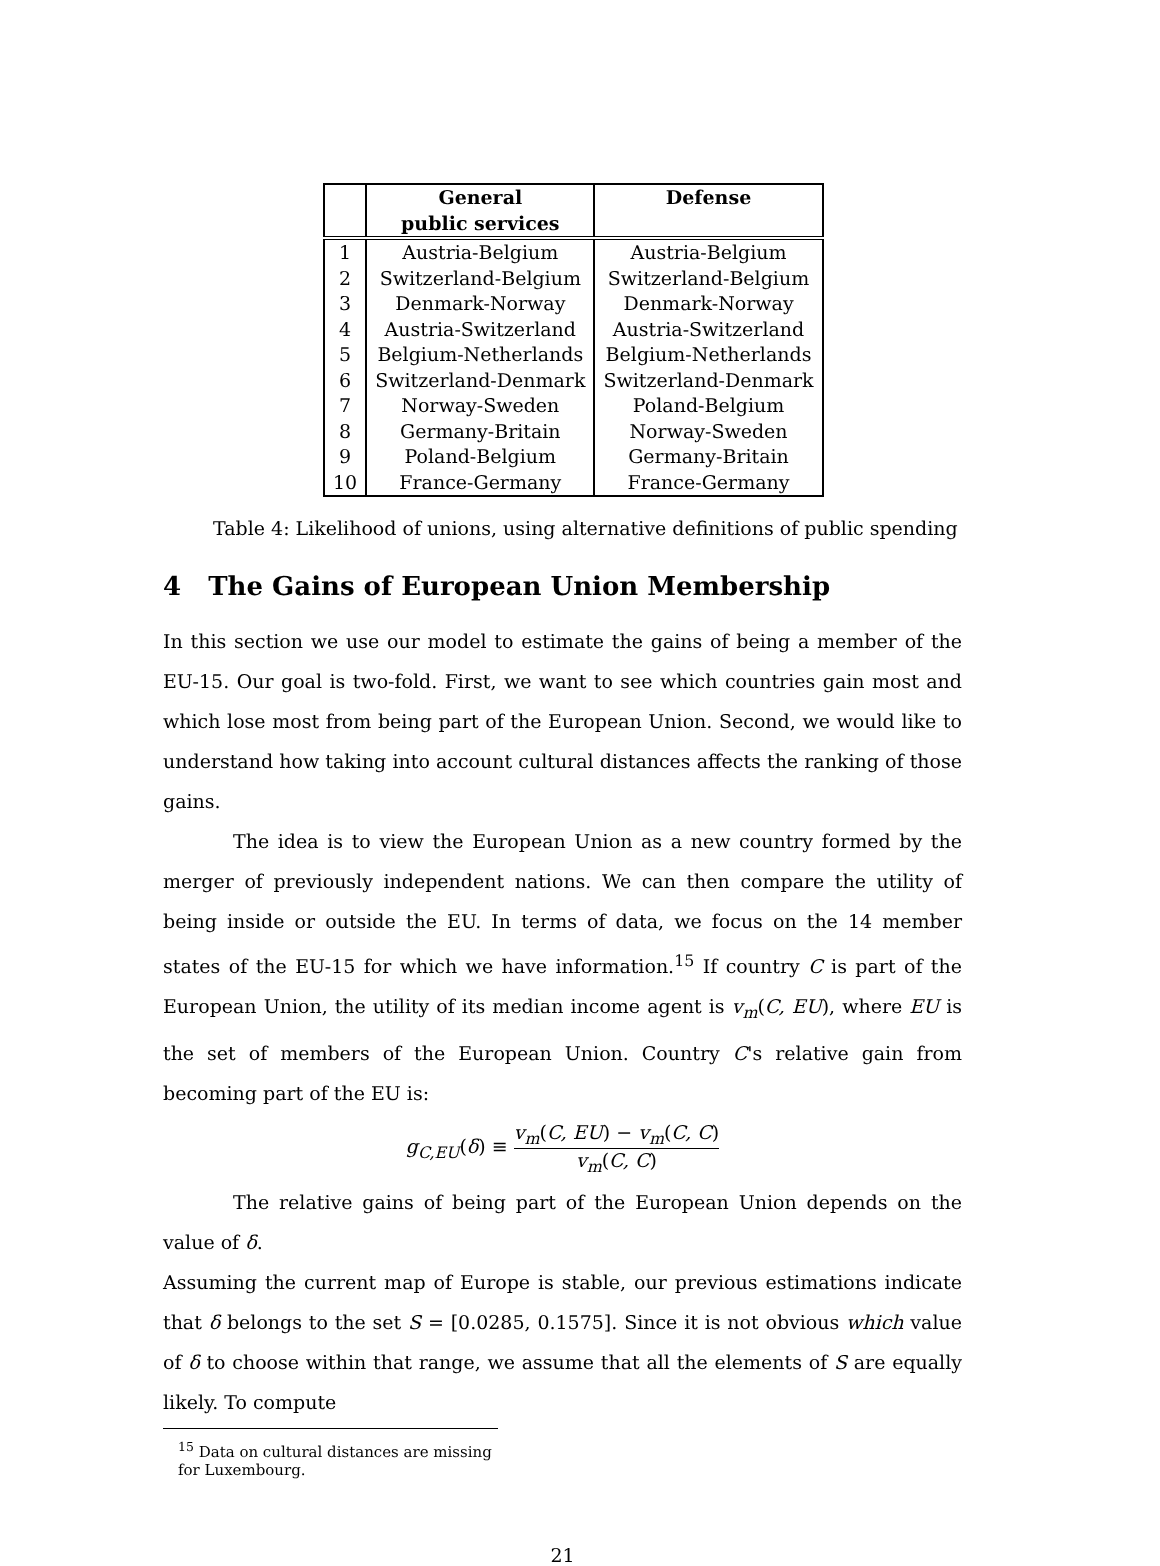| | General public services | Defense |
| --- | --- | --- |
| 1 | Austria-Belgium | Austria-Belgium |
| 2 | Switzerland-Belgium | Switzerland-Belgium |
| 3 | Denmark-Norway | Denmark-Norway |
| 4 | Austria-Switzerland | Austria-Switzerland |
| 5 | Belgium-Netherlands | Belgium-Netherlands |
| 6 | Switzerland-Denmark | Switzerland-Denmark |
| 7 | Norway-Sweden | Poland-Belgium |
| 8 | Germany-Britain | Norway-Sweden |
| 9 | Poland-Belgium | Germany-Britain |
| 10 | France-Germany | France-Germany |
Table 4: Likelihood of unions, using alternative definitions of public spending
4 The Gains of European Union Membership
In this section we use our model to estimate the gains of being a member of the EU-15. Our goal is two-fold. First, we want to see which countries gain most and which lose most from being part of the European Union. Second, we would like to understand how taking into account cultural distances affects the ranking of those gains.
The idea is to view the European Union as a new country formed by the merger of previously independent nations. We can then compare the utility of being inside or outside the EU. In terms of data, we focus on the 14 member states of the EU-15 for which we have information.<sup>15</sup> If country C is part of the European Union, the utility of its median income agent is v<sub>m</sub>(C, EU), where EU is the set of members of the European Union. Country C's relative gain from becoming part of the EU is:
g<sub>C,EU</sub>(δ) ≡ v<sub>m</sub>(C, EU) − v<sub>m</sub>(C, C) v<sub>m</sub>(C, C)
The relative gains of being part of the European Union depends on the value of δ.
Assuming the current map of Europe is stable, our previous estimations indicate that δ belongs to the set S = [0.0285, 0.1575]. Since it is not obvious which value of δ to choose within that range, we assume that all the elements of S are equally likely. To compute
<sup>15</sup> Data on cultural distances are missing for Luxembourg.
21